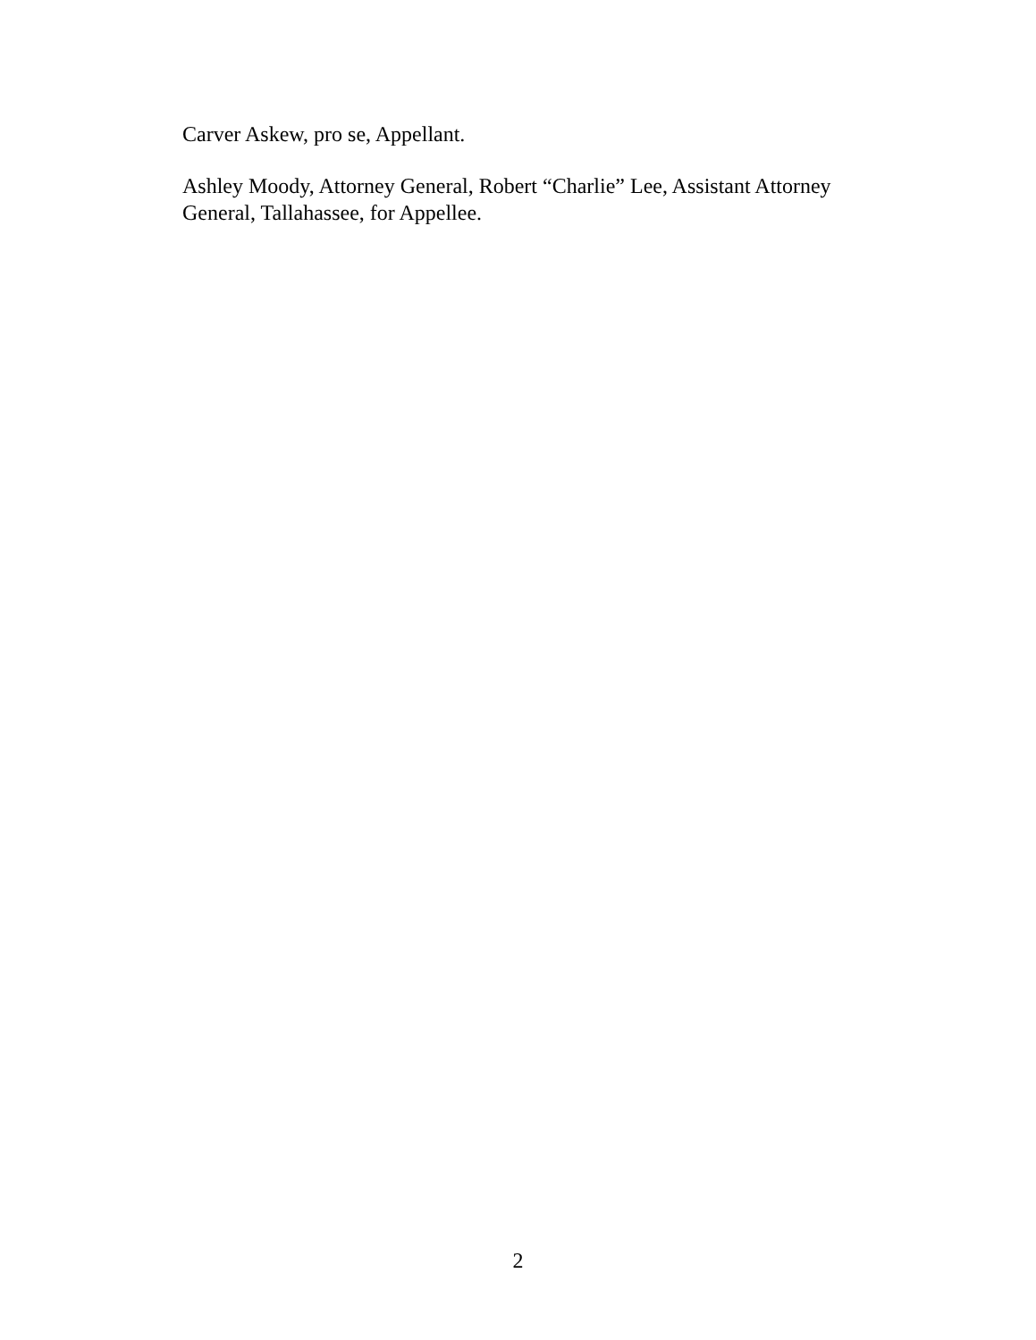Carver Askew, pro se, Appellant.
Ashley Moody, Attorney General, Robert “Charlie” Lee, Assistant Attorney General, Tallahassee, for Appellee.
2